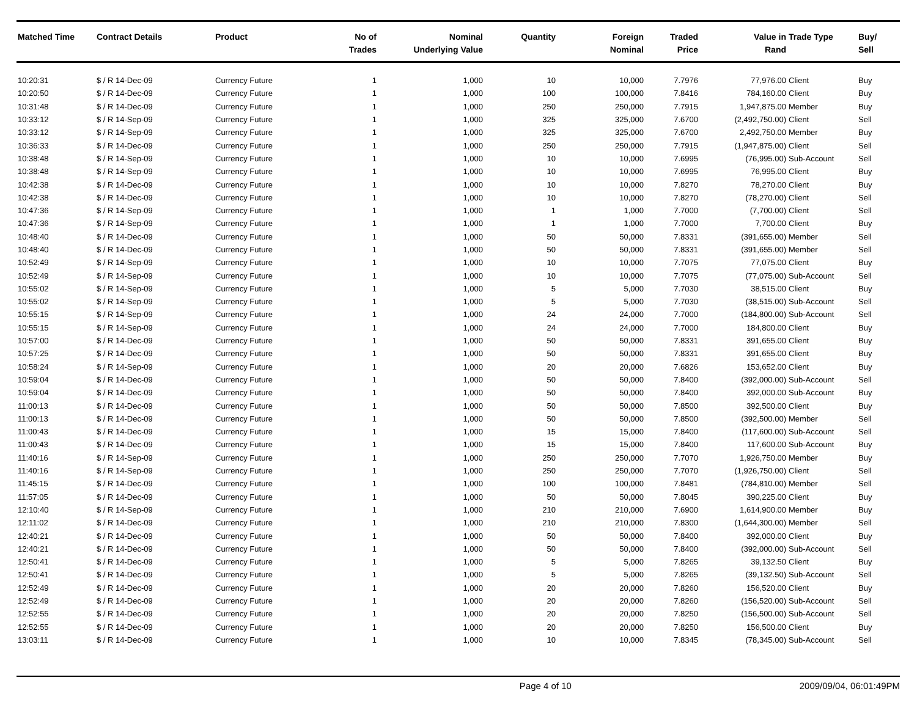| Matched Time | Contract Details | Product | No of Trades | Nominal Underlying Value | Quantity | Foreign Nominal | Traded Price | Value in Rand | Trade Type | Buy/ Sell |
| --- | --- | --- | --- | --- | --- | --- | --- | --- | --- | --- |
| 10:20:31 | $ / R 14-Dec-09 | Currency Future | 1 | 1,000 | 10 | 10,000 | 7.7976 | 77,976.00 | Client | Buy |
| 10:20:50 | $ / R 14-Dec-09 | Currency Future | 1 | 1,000 | 100 | 100,000 | 7.8416 | 784,160.00 | Client | Buy |
| 10:31:48 | $ / R 14-Dec-09 | Currency Future | 1 | 1,000 | 250 | 250,000 | 7.7915 | 1,947,875.00 | Member | Buy |
| 10:33:12 | $ / R 14-Sep-09 | Currency Future | 1 | 1,000 | 325 | 325,000 | 7.6700 | (2,492,750.00) | Client | Sell |
| 10:33:12 | $ / R 14-Sep-09 | Currency Future | 1 | 1,000 | 325 | 325,000 | 7.6700 | 2,492,750.00 | Member | Buy |
| 10:36:33 | $ / R 14-Dec-09 | Currency Future | 1 | 1,000 | 250 | 250,000 | 7.7915 | (1,947,875.00) | Client | Sell |
| 10:38:48 | $ / R 14-Sep-09 | Currency Future | 1 | 1,000 | 10 | 10,000 | 7.6995 | (76,995.00) | Sub-Account | Sell |
| 10:38:48 | $ / R 14-Sep-09 | Currency Future | 1 | 1,000 | 10 | 10,000 | 7.6995 | 76,995.00 | Client | Buy |
| 10:42:38 | $ / R 14-Dec-09 | Currency Future | 1 | 1,000 | 10 | 10,000 | 7.8270 | 78,270.00 | Client | Buy |
| 10:42:38 | $ / R 14-Dec-09 | Currency Future | 1 | 1,000 | 10 | 10,000 | 7.8270 | (78,270.00) | Client | Sell |
| 10:47:36 | $ / R 14-Sep-09 | Currency Future | 1 | 1,000 | 1 | 1,000 | 7.7000 | (7,700.00) | Client | Sell |
| 10:47:36 | $ / R 14-Sep-09 | Currency Future | 1 | 1,000 | 1 | 1,000 | 7.7000 | 7,700.00 | Client | Buy |
| 10:48:40 | $ / R 14-Dec-09 | Currency Future | 1 | 1,000 | 50 | 50,000 | 7.8331 | (391,655.00) | Member | Sell |
| 10:48:40 | $ / R 14-Dec-09 | Currency Future | 1 | 1,000 | 50 | 50,000 | 7.8331 | (391,655.00) | Member | Sell |
| 10:52:49 | $ / R 14-Sep-09 | Currency Future | 1 | 1,000 | 10 | 10,000 | 7.7075 | 77,075.00 | Client | Buy |
| 10:52:49 | $ / R 14-Sep-09 | Currency Future | 1 | 1,000 | 10 | 10,000 | 7.7075 | (77,075.00) | Sub-Account | Sell |
| 10:55:02 | $ / R 14-Sep-09 | Currency Future | 1 | 1,000 | 5 | 5,000 | 7.7030 | 38,515.00 | Client | Buy |
| 10:55:02 | $ / R 14-Sep-09 | Currency Future | 1 | 1,000 | 5 | 5,000 | 7.7030 | (38,515.00) | Sub-Account | Sell |
| 10:55:15 | $ / R 14-Sep-09 | Currency Future | 1 | 1,000 | 24 | 24,000 | 7.7000 | (184,800.00) | Sub-Account | Sell |
| 10:55:15 | $ / R 14-Sep-09 | Currency Future | 1 | 1,000 | 24 | 24,000 | 7.7000 | 184,800.00 | Client | Buy |
| 10:57:00 | $ / R 14-Dec-09 | Currency Future | 1 | 1,000 | 50 | 50,000 | 7.8331 | 391,655.00 | Client | Buy |
| 10:57:25 | $ / R 14-Dec-09 | Currency Future | 1 | 1,000 | 50 | 50,000 | 7.8331 | 391,655.00 | Client | Buy |
| 10:58:24 | $ / R 14-Sep-09 | Currency Future | 1 | 1,000 | 20 | 20,000 | 7.6826 | 153,652.00 | Client | Buy |
| 10:59:04 | $ / R 14-Dec-09 | Currency Future | 1 | 1,000 | 50 | 50,000 | 7.8400 | (392,000.00) | Sub-Account | Sell |
| 10:59:04 | $ / R 14-Dec-09 | Currency Future | 1 | 1,000 | 50 | 50,000 | 7.8400 | 392,000.00 | Sub-Account | Buy |
| 11:00:13 | $ / R 14-Dec-09 | Currency Future | 1 | 1,000 | 50 | 50,000 | 7.8500 | 392,500.00 | Client | Buy |
| 11:00:13 | $ / R 14-Dec-09 | Currency Future | 1 | 1,000 | 50 | 50,000 | 7.8500 | (392,500.00) | Member | Sell |
| 11:00:43 | $ / R 14-Dec-09 | Currency Future | 1 | 1,000 | 15 | 15,000 | 7.8400 | (117,600.00) | Sub-Account | Sell |
| 11:00:43 | $ / R 14-Dec-09 | Currency Future | 1 | 1,000 | 15 | 15,000 | 7.8400 | 117,600.00 | Sub-Account | Buy |
| 11:40:16 | $ / R 14-Sep-09 | Currency Future | 1 | 1,000 | 250 | 250,000 | 7.7070 | 1,926,750.00 | Member | Buy |
| 11:40:16 | $ / R 14-Sep-09 | Currency Future | 1 | 1,000 | 250 | 250,000 | 7.7070 | (1,926,750.00) | Client | Sell |
| 11:45:15 | $ / R 14-Dec-09 | Currency Future | 1 | 1,000 | 100 | 100,000 | 7.8481 | (784,810.00) | Member | Sell |
| 11:57:05 | $ / R 14-Dec-09 | Currency Future | 1 | 1,000 | 50 | 50,000 | 7.8045 | 390,225.00 | Client | Buy |
| 12:10:40 | $ / R 14-Sep-09 | Currency Future | 1 | 1,000 | 210 | 210,000 | 7.6900 | 1,614,900.00 | Member | Buy |
| 12:11:02 | $ / R 14-Dec-09 | Currency Future | 1 | 1,000 | 210 | 210,000 | 7.8300 | (1,644,300.00) | Member | Sell |
| 12:40:21 | $ / R 14-Dec-09 | Currency Future | 1 | 1,000 | 50 | 50,000 | 7.8400 | 392,000.00 | Client | Buy |
| 12:40:21 | $ / R 14-Dec-09 | Currency Future | 1 | 1,000 | 50 | 50,000 | 7.8400 | (392,000.00) | Sub-Account | Sell |
| 12:50:41 | $ / R 14-Dec-09 | Currency Future | 1 | 1,000 | 5 | 5,000 | 7.8265 | 39,132.50 | Client | Buy |
| 12:50:41 | $ / R 14-Dec-09 | Currency Future | 1 | 1,000 | 5 | 5,000 | 7.8265 | (39,132.50) | Sub-Account | Sell |
| 12:52:49 | $ / R 14-Dec-09 | Currency Future | 1 | 1,000 | 20 | 20,000 | 7.8260 | 156,520.00 | Client | Buy |
| 12:52:49 | $ / R 14-Dec-09 | Currency Future | 1 | 1,000 | 20 | 20,000 | 7.8260 | (156,520.00) | Sub-Account | Sell |
| 12:52:55 | $ / R 14-Dec-09 | Currency Future | 1 | 1,000 | 20 | 20,000 | 7.8250 | (156,500.00) | Sub-Account | Sell |
| 12:52:55 | $ / R 14-Dec-09 | Currency Future | 1 | 1,000 | 20 | 20,000 | 7.8250 | 156,500.00 | Client | Buy |
| 13:03:11 | $ / R 14-Dec-09 | Currency Future | 1 | 1,000 | 10 | 10,000 | 7.8345 | (78,345.00) | Sub-Account | Sell |
Page 4 of 10 2009/09/04, 06:01:49PM